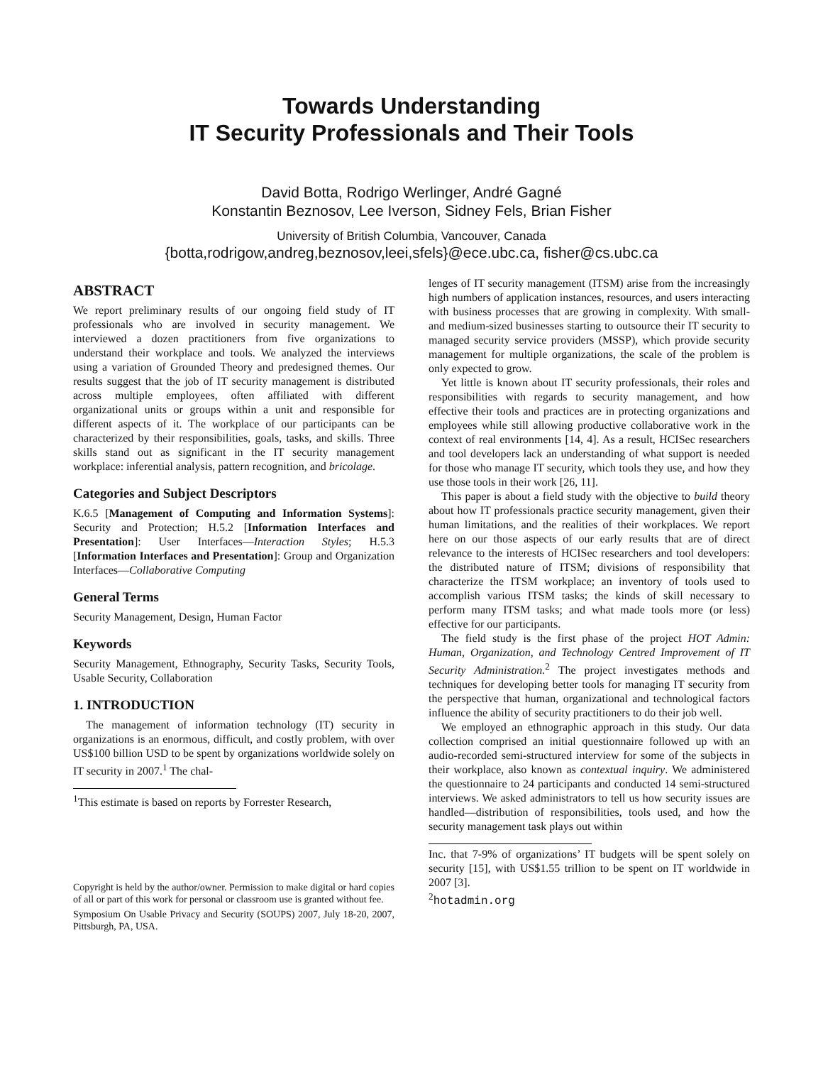Towards Understanding
IT Security Professionals and Their Tools
David Botta, Rodrigo Werlinger, André Gagné
Konstantin Beznosov, Lee Iverson, Sidney Fels, Brian Fisher
University of British Columbia, Vancouver, Canada
{botta,rodrigow,andreg,beznosov,leei,sfels}@ece.ubc.ca, fisher@cs.ubc.ca
ABSTRACT
We report preliminary results of our ongoing field study of IT professionals who are involved in security management. We interviewed a dozen practitioners from five organizations to understand their workplace and tools. We analyzed the interviews using a variation of Grounded Theory and predesigned themes. Our results suggest that the job of IT security management is distributed across multiple employees, often affiliated with different organizational units or groups within a unit and responsible for different aspects of it. The workplace of our participants can be characterized by their responsibilities, goals, tasks, and skills. Three skills stand out as significant in the IT security management workplace: inferential analysis, pattern recognition, and bricolage.
Categories and Subject Descriptors
K.6.5 [Management of Computing and Information Systems]: Security and Protection; H.5.2 [Information Interfaces and Presentation]: User Interfaces—Interaction Styles; H.5.3 [Information Interfaces and Presentation]: Group and Organization Interfaces—Collaborative Computing
General Terms
Security Management, Design, Human Factor
Keywords
Security Management, Ethnography, Security Tasks, Security Tools, Usable Security, Collaboration
1. INTRODUCTION
The management of information technology (IT) security in organizations is an enormous, difficult, and costly problem, with over US$100 billion USD to be spent by organizations worldwide solely on IT security in 2007.<sup>1</sup> The chal-
<sup>1</sup> This estimate is based on reports by Forrester Research,
Copyright is held by the author/owner. Permission to make digital or hard copies of all or part of this work for personal or classroom use is granted without fee.
Symposium On Usable Privacy and Security (SOUPS) 2007, July 18-20, 2007, Pittsburgh, PA, USA.
lenges of IT security management (ITSM) arise from the increasingly high numbers of application instances, resources, and users interacting with business processes that are growing in complexity. With small- and medium-sized businesses starting to outsource their IT security to managed security service providers (MSSP), which provide security management for multiple organizations, the scale of the problem is only expected to grow.
Yet little is known about IT security professionals, their roles and responsibilities with regards to security management, and how effective their tools and practices are in protecting organizations and employees while still allowing productive collaborative work in the context of real environments [14, 4]. As a result, HCISec researchers and tool developers lack an understanding of what support is needed for those who manage IT security, which tools they use, and how they use those tools in their work [26, 11].
This paper is about a field study with the objective to build theory about how IT professionals practice security management, given their human limitations, and the realities of their workplaces. We report here on our those aspects of our early results that are of direct relevance to the interests of HCISec researchers and tool developers: the distributed nature of ITSM; divisions of responsibility that characterize the ITSM workplace; an inventory of tools used to accomplish various ITSM tasks; the kinds of skill necessary to perform many ITSM tasks; and what made tools more (or less) effective for our participants.
The field study is the first phase of the project HOT Admin: Human, Organization, and Technology Centred Improvement of IT Security Administration.<sup>2</sup> The project investigates methods and techniques for developing better tools for managing IT security from the perspective that human, organizational and technological factors influence the ability of security practitioners to do their job well.
We employed an ethnographic approach in this study. Our data collection comprised an initial questionnaire followed up with an audio-recorded semi-structured interview for some of the subjects in their workplace, also known as contextual inquiry. We administered the questionnaire to 24 participants and conducted 14 semi-structured interviews. We asked administrators to tell us how security issues are handled—distribution of responsibilities, tools used, and how the security management task plays out within
Inc. that 7-9% of organizations’ IT budgets will be spent solely on security [15], with US$1.55 trillion to be spent on IT worldwide in 2007 [3].
<sup>2</sup> hotadmin.org